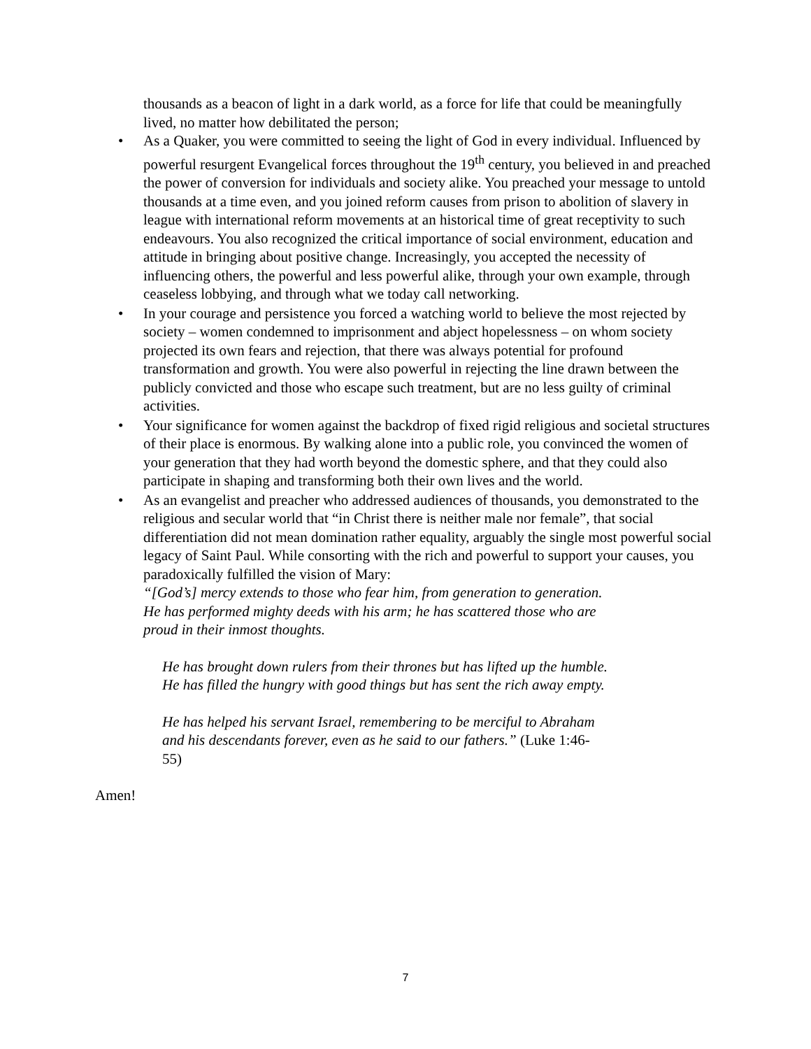thousands as a beacon of light in a dark world, as a force for life that could be meaningfully lived, no matter how debilitated the person;
• As a Quaker, you were committed to seeing the light of God in every individual. Influenced by powerful resurgent Evangelical forces throughout the 19<sup>th</sup> century, you believed in and preached the power of conversion for individuals and society alike. You preached your message to untold thousands at a time even, and you joined reform causes from prison to abolition of slavery in league with international reform movements at an historical time of great receptivity to such endeavours. You also recognized the critical importance of social environment, education and attitude in bringing about positive change. Increasingly, you accepted the necessity of influencing others, the powerful and less powerful alike, through your own example, through ceaseless lobbying, and through what we today call networking.
• In your courage and persistence you forced a watching world to believe the most rejected by society – women condemned to imprisonment and abject hopelessness – on whom society projected its own fears and rejection, that there was always potential for profound transformation and growth. You were also powerful in rejecting the line drawn between the publicly convicted and those who escape such treatment, but are no less guilty of criminal activities.
• Your significance for women against the backdrop of fixed rigid religious and societal structures of their place is enormous. By walking alone into a public role, you convinced the women of your generation that they had worth beyond the domestic sphere, and that they could also participate in shaping and transforming both their own lives and the world.
• As an evangelist and preacher who addressed audiences of thousands, you demonstrated to the religious and secular world that “in Christ there is neither male nor female”, that social differentiation did not mean domination rather equality, arguably the single most powerful social legacy of Saint Paul. While consorting with the rich and powerful to support your causes, you paradoxically fulfilled the vision of Mary:
“[God’s] mercy extends to those who fear him, from generation to generation.
He has performed mighty deeds with his arm; he has scattered those who are
proud in their inmost thoughts.
He has brought down rulers from their thrones but has lifted up the humble.
He has filled the hungry with good things but has sent the rich away empty.
He has helped his servant Israel, remembering to be merciful to Abraham
and his descendants forever, even as he said to our fathers.” (Luke 1:46-
55)
Amen!
7